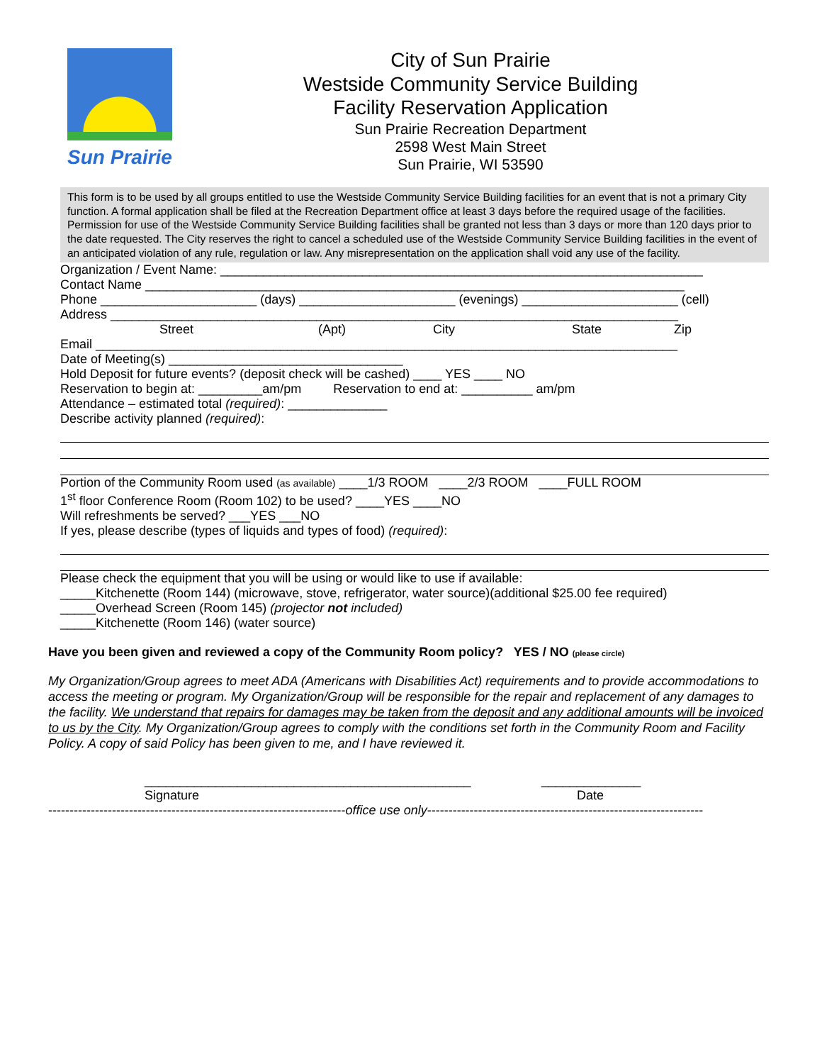Sun Prairie
City of Sun Prairie
Westside Community Service Building
Facility Reservation Application
Sun Prairie Recreation Department
2598 West Main Street
Sun Prairie, WI 53590
This form is to be used by all groups entitled to use the Westside Community Service Building facilities for an event that is not a primary City function. A formal application shall be filed at the Recreation Department office at least 3 days before the required usage of the facilities. Permission for use of the Westside Community Service Building facilities shall be granted not less than 3 days or more than 120 days prior to the date requested. The City reserves the right to cancel a scheduled use of the Westside Community Service Building facilities in the event of an anticipated violation of any rule, regulation or law. Any misrepresentation on the application shall void any use of the facility.
Organization / Event Name: ____________________________________________________________________
Contact Name ____________________________________________________________________________
Phone ______________________ (days) ______________________ (evenings) ______________________ (cell)
Address ________________________________________________________________________________
Street (Apt) City State Zip
Email __________________________________________________________________________________
Date of Meeting(s) _________________________________
Hold Deposit for future events? (deposit check will be cashed) ____ YES ____ NO
Reservation to begin at: _________am/pm Reservation to end at: __________ am/pm
Attendance – estimated total (required): ______________
Describe activity planned (required):
Portion of the Community Room used (as available) ____1/3 ROOM ____2/3 ROOM ____FULL ROOM
1<sup>st</sup> floor Conference Room (Room 102) to be used? ____YES ____NO
Will refreshments be served? ___YES ___NO
If yes, please describe (types of liquids and types of food) (required):
Please check the equipment that you will be using or would like to use if available:
_____Kitchenette (Room 144) (microwave, stove, refrigerator, water source)(additional $25.00 fee required)
_____Overhead Screen (Room 145) (projector not included)
_____Kitchenette (Room 146) (water source)
Have you been given and reviewed a copy of the Community Room policy? YES / NO (please circle)
My Organization/Group agrees to meet ADA (Americans with Disabilities Act) requirements and to provide accommodations to access the meeting or program. My Organization/Group will be responsible for the repair and replacement of any damages to the facility. We understand that repairs for damages may be taken from the deposit and any additional amounts will be invoiced to us by the City. My Organization/Group agrees to comply with the conditions set forth in the Community Room and Facility Policy. A copy of said Policy has been given to me, and I have reviewed it.
______________________________________________
Signature
______________
Date
----------------------------------------------------------------------office use only-----------------------------------------------------------------